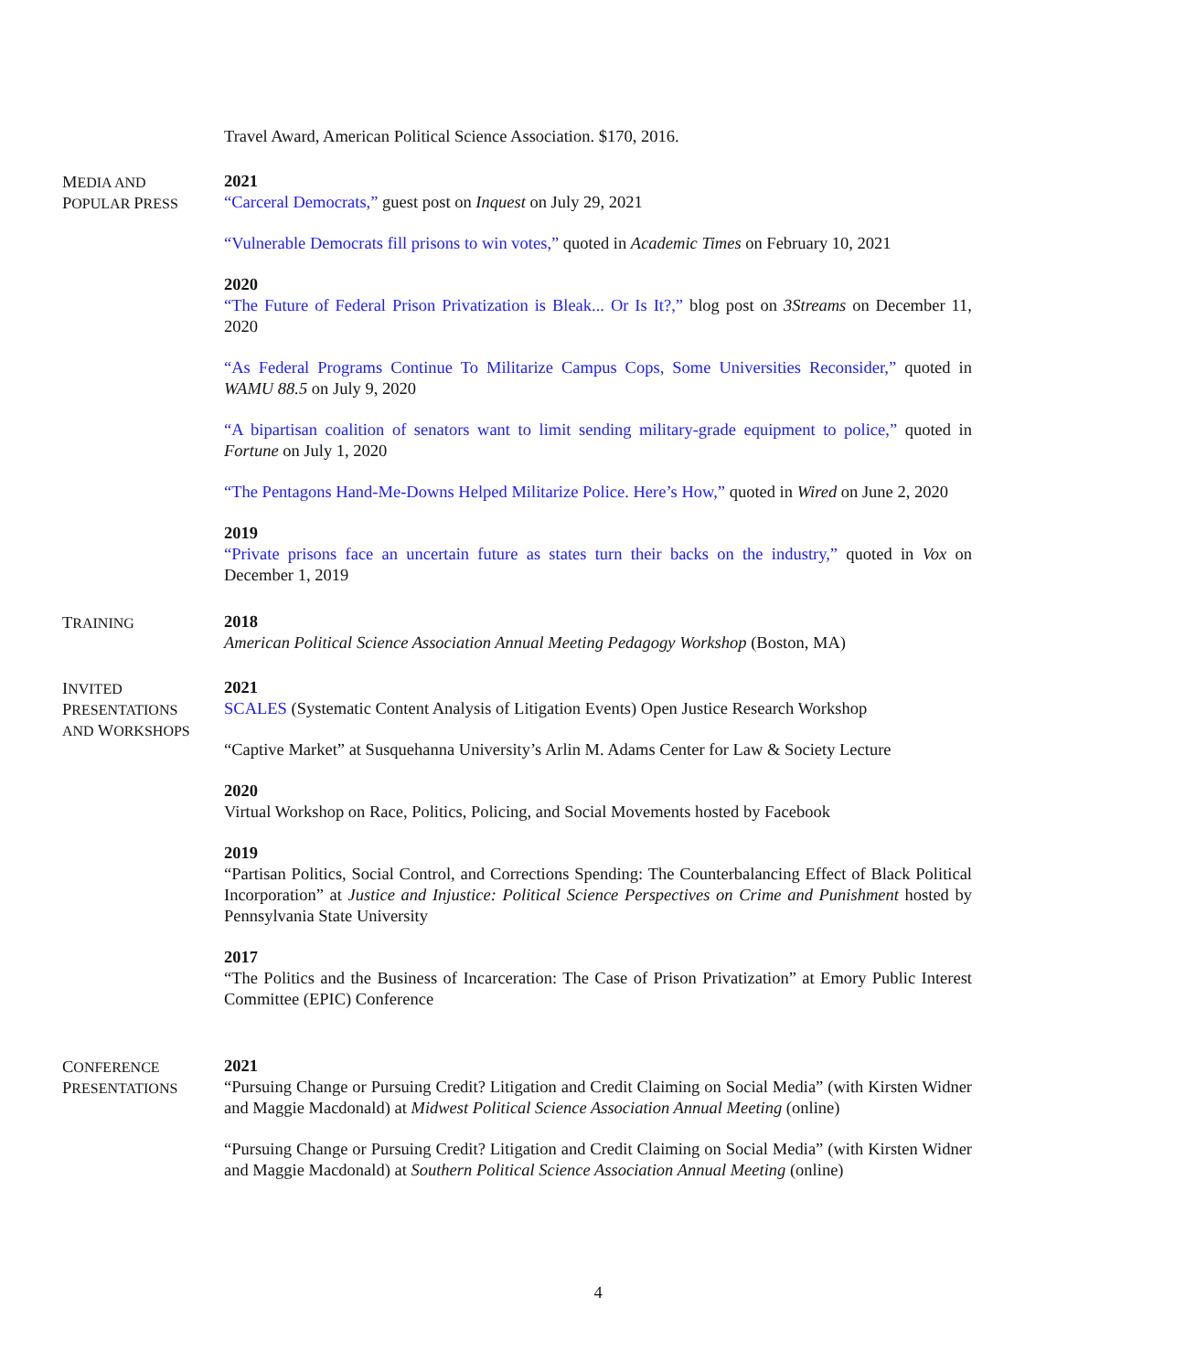Travel Award, American Political Science Association. $170, 2016.
MEDIA AND
POPULAR PRESS
2021
“Carceral Democrats,” guest post on Inquest on July 29, 2021
“Vulnerable Democrats fill prisons to win votes,” quoted in Academic Times on February 10, 2021
2020
“The Future of Federal Prison Privatization is Bleak... Or Is It?,” blog post on 3Streams on December 11, 2020
“As Federal Programs Continue To Militarize Campus Cops, Some Universities Reconsider,” quoted in WAMU 88.5 on July 9, 2020
“A bipartisan coalition of senators want to limit sending military-grade equipment to police,” quoted in Fortune on July 1, 2020
“The Pentagons Hand-Me-Downs Helped Militarize Police. Here’s How,” quoted in Wired on June 2, 2020
2019
“Private prisons face an uncertain future as states turn their backs on the industry,” quoted in Vox on December 1, 2019
TRAINING
2018
American Political Science Association Annual Meeting Pedagogy Workshop (Boston, MA)
INVITED
PRESENTATIONS
AND WORKSHOPS
2021
SCALES (Systematic Content Analysis of Litigation Events) Open Justice Research Workshop
“Captive Market” at Susquehanna University’s Arlin M. Adams Center for Law & Society Lecture
2020
Virtual Workshop on Race, Politics, Policing, and Social Movements hosted by Facebook
2019
“Partisan Politics, Social Control, and Corrections Spending: The Counterbalancing Effect of Black Political Incorporation” at Justice and Injustice: Political Science Perspectives on Crime and Punishment hosted by Pennsylvania State University
2017
“The Politics and the Business of Incarceration: The Case of Prison Privatization” at Emory Public Interest Committee (EPIC) Conference
CONFERENCE
PRESENTATIONS
2021
“Pursuing Change or Pursuing Credit? Litigation and Credit Claiming on Social Media” (with Kirsten Widner and Maggie Macdonald) at Midwest Political Science Association Annual Meeting (online)
“Pursuing Change or Pursuing Credit? Litigation and Credit Claiming on Social Media” (with Kirsten Widner and Maggie Macdonald) at Southern Political Science Association Annual Meeting (online)
4